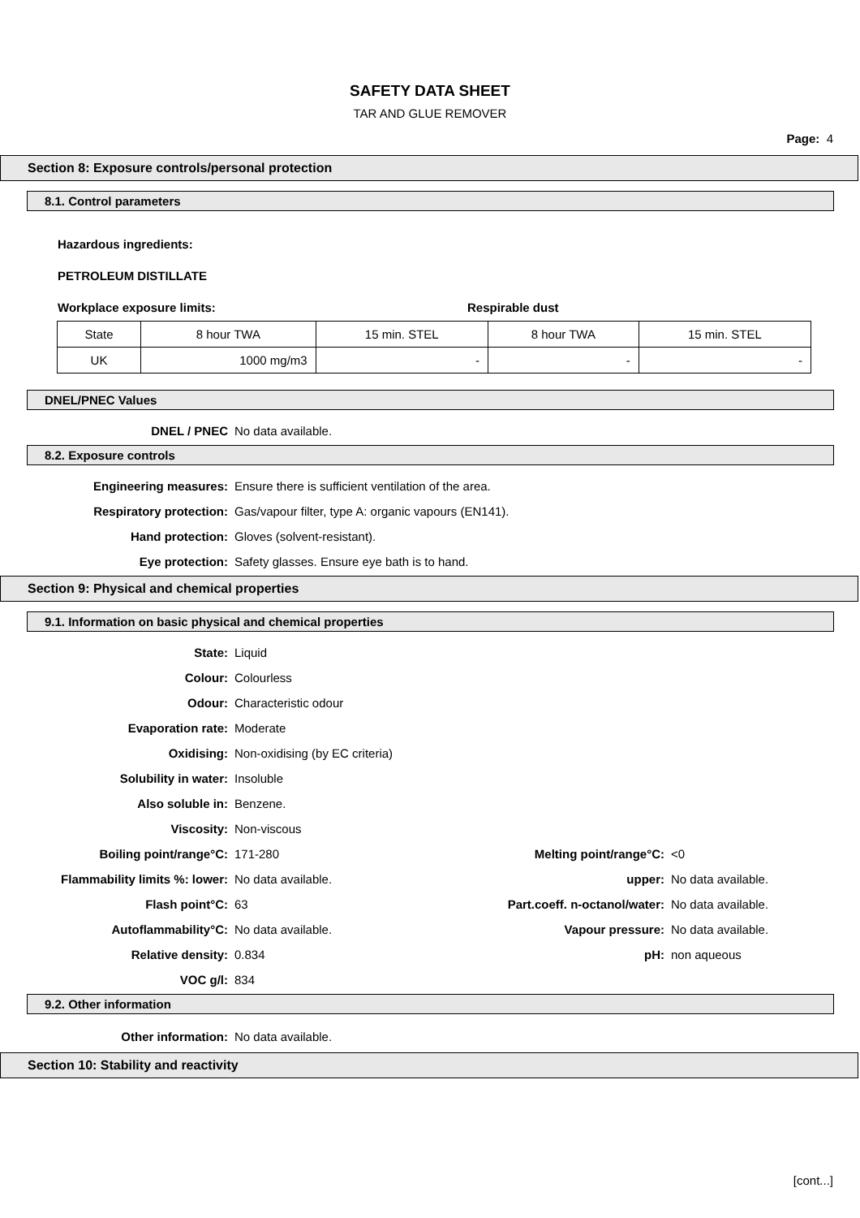SAFETY DATA SHEET
TAR AND GLUE REMOVER
Page: 4
Section 8: Exposure controls/personal protection
8.1. Control parameters
Hazardous ingredients:
PETROLEUM DISTILLATE
Workplace exposure limits: Respirable dust
| State | 8 hour TWA | 15 min. STEL | 8 hour TWA | 15 min. STEL |
| UK | 1000 mg/m3 | - | - | - |
DNEL/PNEC Values
| DNEL / PNEC | No data available. |
8.2. Exposure controls
| Engineering measures: | Ensure there is sufficient ventilation of the area. |
| Respiratory protection: | Gas/vapour filter, type A: organic vapours (EN141). |
| Hand protection: | Gloves (solvent-resistant). |
| Eye protection: | Safety glasses. Ensure eye bath is to hand. |
Section 9: Physical and chemical properties
9.1. Information on basic physical and chemical properties
| State: | Liquid | | |
| Colour: | Colourless | | |
| Odour: | Characteristic odour | | |
| Evaporation rate: | Moderate | | |
| Oxidising: | Non-oxidising (by EC criteria) | | |
| Solubility in water: | Insoluble | | |
| Also soluble in: | Benzene. | | |
| Viscosity: | Non-viscous | | |
| Boiling point/range°C: | 171-280 | Melting point/range°C: | <0 |
| Flammability limits %: lower: | No data available. | upper: | No data available. |
| Flash point°C: | 63 | Part.coeff. n-octanol/water: | No data available. |
| Autoflammability°C: | No data available. | Vapour pressure: | No data available. |
| Relative density: | 0.834 | pH: | non aqueous |
| VOC g/l: | 834 | | |
9.2. Other information
| Other information: | No data available. |
Section 10: Stability and reactivity
[cont...]